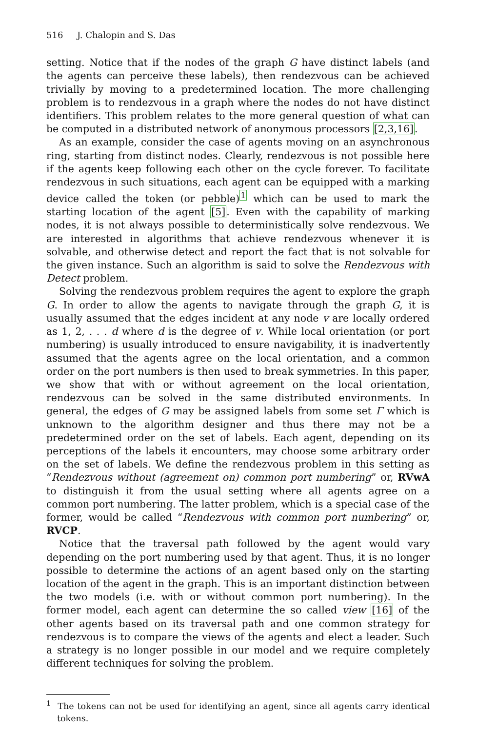516 J. Chalopin and S. Das
setting. Notice that if the nodes of the graph G have distinct labels (and the agents can perceive these labels), then rendezvous can be achieved trivially by moving to a predetermined location. The more challenging problem is to rendezvous in a graph where the nodes do not have distinct identifiers. This problem relates to the more general question of what can be computed in a distributed network of anonymous processors [2,3,16].
As an example, consider the case of agents moving on an asynchronous ring, starting from distinct nodes. Clearly, rendezvous is not possible here if the agents keep following each other on the cycle forever. To facilitate rendezvous in such situations, each agent can be equipped with a marking device called the token (or pebble)<sup>1</sup> which can be used to mark the starting location of the agent [5]. Even with the capability of marking nodes, it is not always possible to deterministically solve rendezvous. We are interested in algorithms that achieve rendezvous whenever it is solvable, and otherwise detect and report the fact that is not solvable for the given instance. Such an algorithm is said to solve the Rendezvous with Detect problem.
Solving the rendezvous problem requires the agent to explore the graph G. In order to allow the agents to navigate through the graph G, it is usually assumed that the edges incident at any node v are locally ordered as 1, 2, . . . d where d is the degree of v. While local orientation (or port numbering) is usually introduced to ensure navigability, it is inadvertently assumed that the agents agree on the local orientation, and a common order on the port numbers is then used to break symmetries. In this paper, we show that with or without agreement on the local orientation, rendezvous can be solved in the same distributed environments. In general, the edges of G may be assigned labels from some set Γ which is unknown to the algorithm designer and thus there may not be a predetermined order on the set of labels. Each agent, depending on its perceptions of the labels it encounters, may choose some arbitrary order on the set of labels. We define the rendezvous problem in this setting as “Rendezvous without (agreement on) common port numbering” or, RVwA to distinguish it from the usual setting where all agents agree on a common port numbering. The latter problem, which is a special case of the former, would be called “Rendezvous with common port numbering” or, RVCP.
Notice that the traversal path followed by the agent would vary depending on the port numbering used by that agent. Thus, it is no longer possible to determine the actions of an agent based only on the starting location of the agent in the graph. This is an important distinction between the two models (i.e. with or without common port numbering). In the former model, each agent can determine the so called view [16] of the other agents based on its traversal path and one common strategy for rendezvous is to compare the views of the agents and elect a leader. Such a strategy is no longer possible in our model and we require completely different techniques for solving the problem.
<sup>1</sup> The tokens can not be used for identifying an agent, since all agents carry identical tokens.